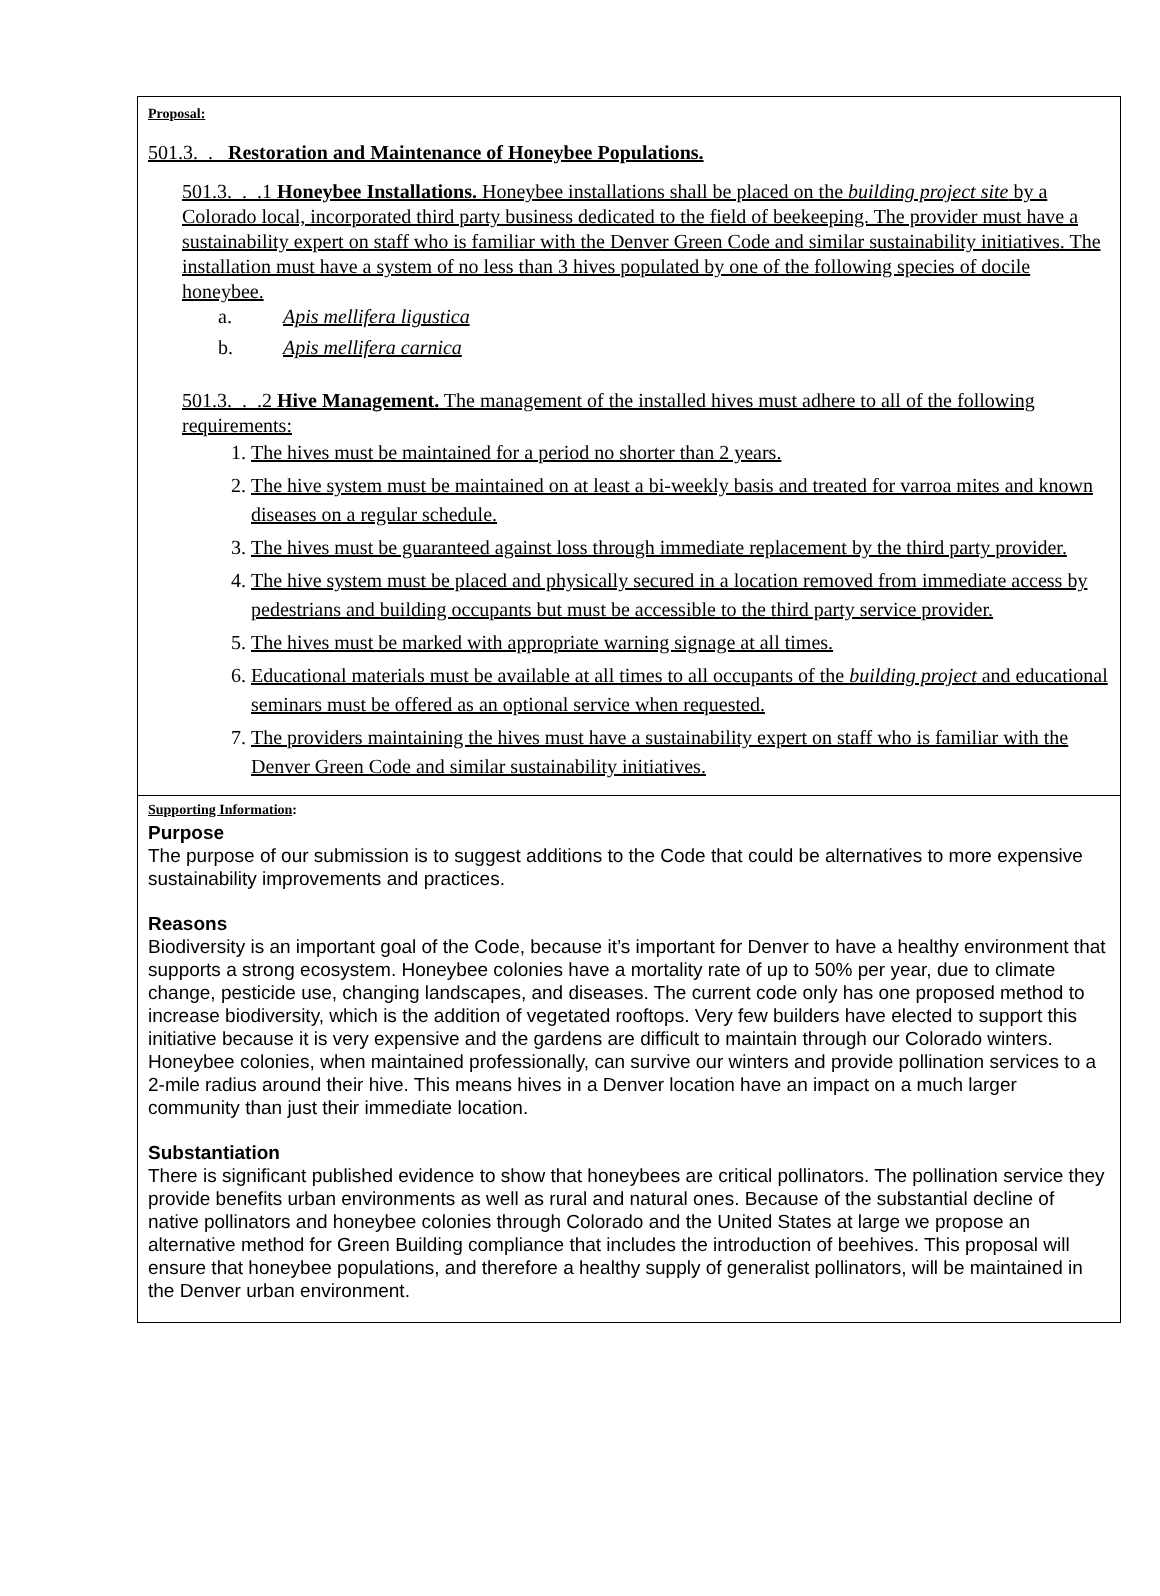Proposal:
501.3._._ Restoration and Maintenance of Honeybee Populations.
501.3._._.1 Honeybee Installations. Honeybee installations shall be placed on the building project site by a Colorado local, incorporated third party business dedicated to the field of beekeeping. The provider must have a sustainability expert on staff who is familiar with the Denver Green Code and similar sustainability initiatives. The installation must have a system of no less than 3 hives populated by one of the following species of docile honeybee.
a. Apis mellifera ligustica
b. Apis mellifera carnica
501.3._._.2 Hive Management. The management of the installed hives must adhere to all of the following requirements:
1. The hives must be maintained for a period no shorter than 2 years.
2. The hive system must be maintained on at least a bi-weekly basis and treated for varroa mites and known diseases on a regular schedule.
3. The hives must be guaranteed against loss through immediate replacement by the third party provider.
4. The hive system must be placed and physically secured in a location removed from immediate access by pedestrians and building occupants but must be accessible to the third party service provider.
5. The hives must be marked with appropriate warning signage at all times.
6. Educational materials must be available at all times to all occupants of the building project and educational seminars must be offered as an optional service when requested.
7. The providers maintaining the hives must have a sustainability expert on staff who is familiar with the Denver Green Code and similar sustainability initiatives.
Supporting Information:
Purpose
The purpose of our submission is to suggest additions to the Code that could be alternatives to more expensive sustainability improvements and practices.
Reasons
Biodiversity is an important goal of the Code, because it’s important for Denver to have a healthy environment that supports a strong ecosystem. Honeybee colonies have a mortality rate of up to 50% per year, due to climate change, pesticide use, changing landscapes, and diseases. The current code only has one proposed method to increase biodiversity, which is the addition of vegetated rooftops. Very few builders have elected to support this initiative because it is very expensive and the gardens are difficult to maintain through our Colorado winters. Honeybee colonies, when maintained professionally, can survive our winters and provide pollination services to a 2-mile radius around their hive. This means hives in a Denver location have an impact on a much larger community than just their immediate location.
Substantiation
There is significant published evidence to show that honeybees are critical pollinators. The pollination service they provide benefits urban environments as well as rural and natural ones. Because of the substantial decline of native pollinators and honeybee colonies through Colorado and the United States at large we propose an alternative method for Green Building compliance that includes the introduction of beehives. This proposal will ensure that honeybee populations, and therefore a healthy supply of generalist pollinators, will be maintained in the Denver urban environment.